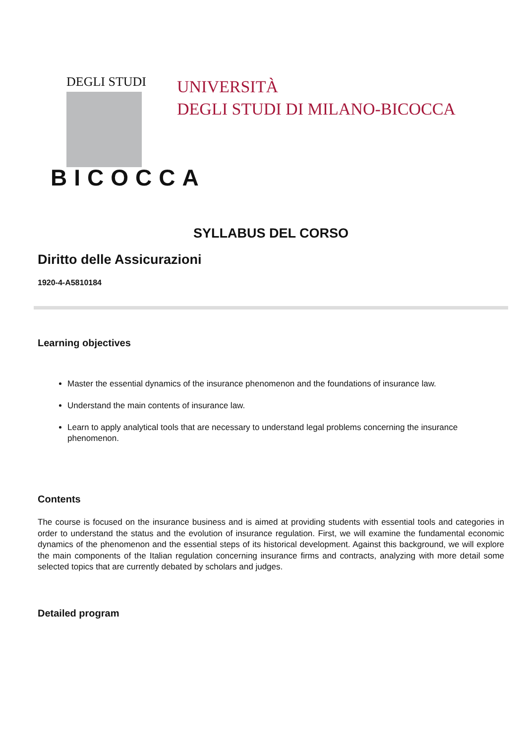DEGLI STUDI
BICOCCA
UNIVERSITÀ
DEGLI STUDI DI MILANO-BICOCCA
SYLLABUS DEL CORSO
Diritto delle Assicurazioni
1920-4-A5810184
Learning objectives
Master the essential dynamics of the insurance phenomenon and the foundations of insurance law.
Understand the main contents of insurance law.
Learn to apply analytical tools that are necessary to understand legal problems concerning the insurance phenomenon.
Contents
The course is focused on the insurance business and is aimed at providing students with essential tools and categories in order to understand the status and the evolution of insurance regulation. First, we will examine the fundamental economic dynamics of the phenomenon and the essential steps of its historical development. Against this background, we will explore the main components of the Italian regulation concerning insurance firms and contracts, analyzing with more detail some selected topics that are currently debated by scholars and judges.
Detailed program